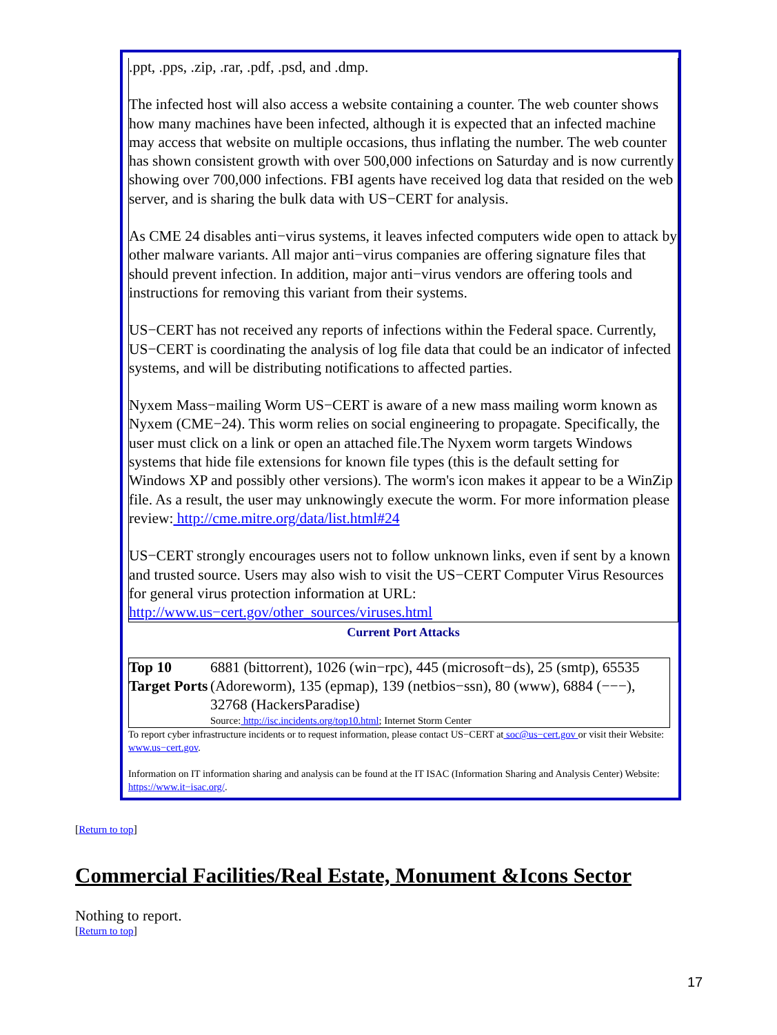.ppt, .pps, .zip, .rar, .pdf, .psd, and .dmp.
The infected host will also access a website containing a counter. The web counter shows how many machines have been infected, although it is expected that an infected machine may access that website on multiple occasions, thus inflating the number. The web counter has shown consistent growth with over 500,000 infections on Saturday and is now currently showing over 700,000 infections. FBI agents have received log data that resided on the web server, and is sharing the bulk data with US−CERT for analysis.
As CME 24 disables anti−virus systems, it leaves infected computers wide open to attack by other malware variants. All major anti−virus companies are offering signature files that should prevent infection. In addition, major anti−virus vendors are offering tools and instructions for removing this variant from their systems.
US−CERT has not received any reports of infections within the Federal space. Currently, US−CERT is coordinating the analysis of log file data that could be an indicator of infected systems, and will be distributing notifications to affected parties.
Nyxem Mass−mailing Worm US−CERT is aware of a new mass mailing worm known as Nyxem (CME−24). This worm relies on social engineering to propagate. Specifically, the user must click on a link or open an attached file.The Nyxem worm targets Windows systems that hide file extensions for known file types (this is the default setting for Windows XP and possibly other versions). The worm's icon makes it appear to be a WinZip file. As a result, the user may unknowingly execute the worm. For more information please review: http://cme.mitre.org/data/list.html#24
US−CERT strongly encourages users not to follow unknown links, even if sent by a known and trusted source. Users may also wish to visit the US−CERT Computer Virus Resources for general virus protection information at URL: http://www.us−cert.gov/other_sources/viruses.html
Current Port Attacks
| Top 10 Target Ports | 6881 (bittorrent), 1026 (win−rpc), 445 (microsoft−ds), 25 (smtp), 65535 (Adoreworm), 135 (epmap), 139 (netbios−ssn), 80 (www), 6884 (−−−), 32768 (HackersParadise) Source: http://isc.incidents.org/top10.html ; Internet Storm Center |
To report cyber infrastructure incidents or to request information, please contact US−CERT at soc@us−cert.gov or visit their Website: www.us−cert.gov.
Information on IT information sharing and analysis can be found at the IT ISAC (Information Sharing and Analysis Center) Website: https://www.it−isac.org/.
[Return to top]
Commercial Facilities/Real Estate, Monument &Icons Sector
Nothing to report.
[Return to top]
17